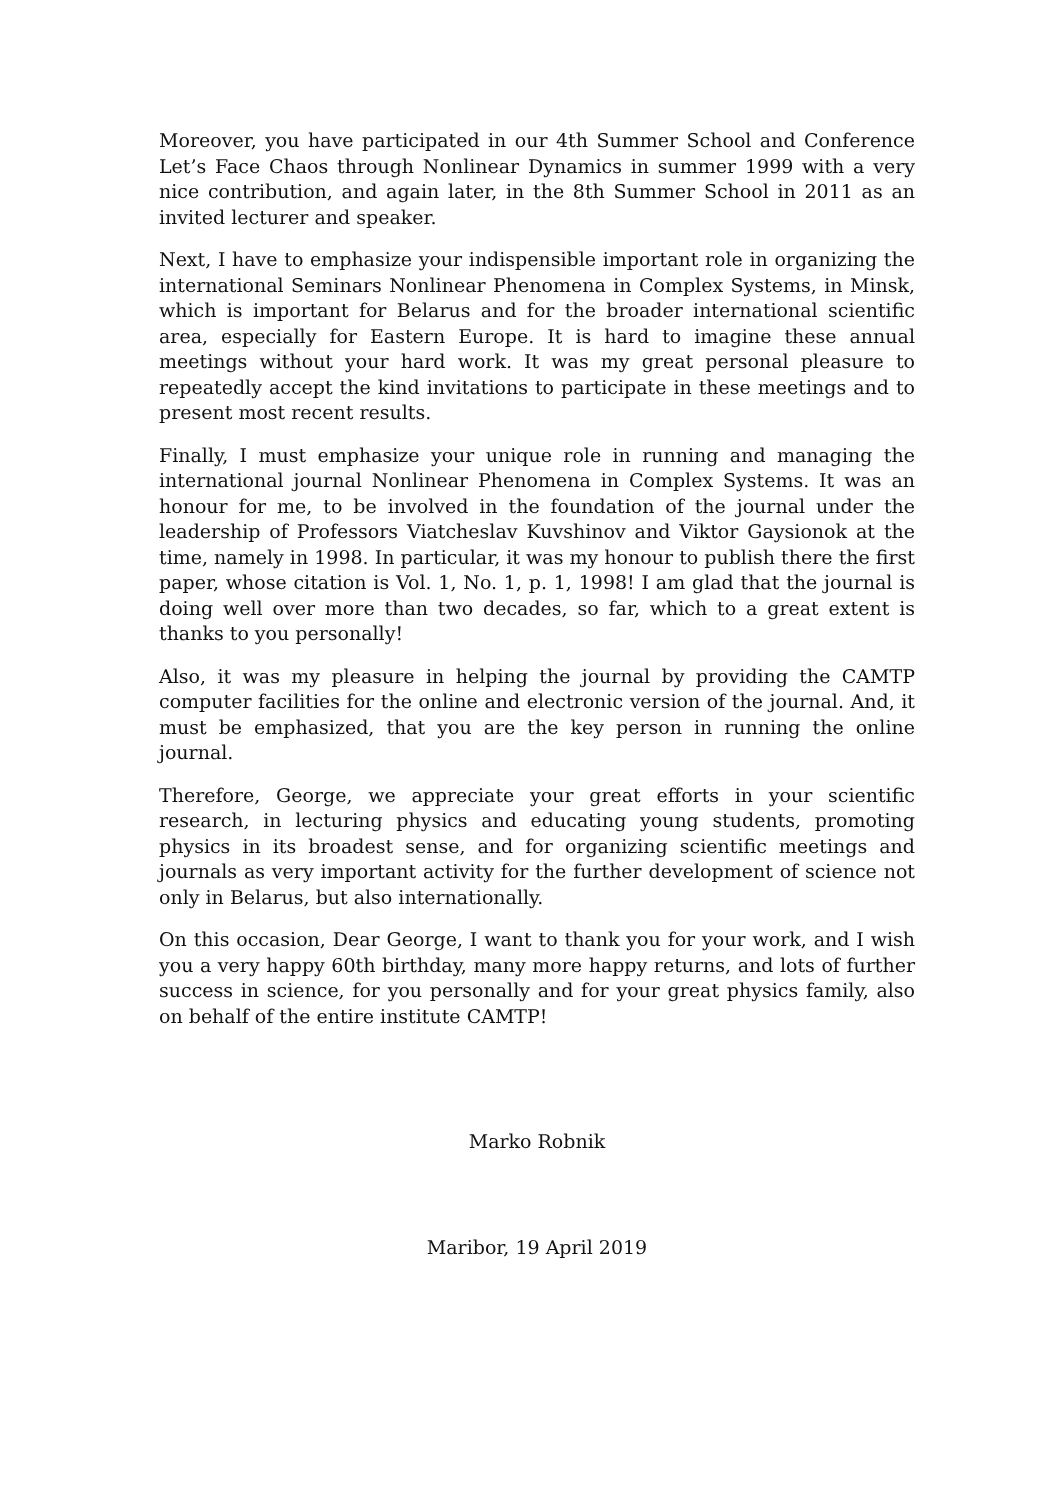Moreover, you have participated in our 4th Summer School and Conference Let’s Face Chaos through Nonlinear Dynamics in summer 1999 with a very nice contribution, and again later, in the 8th Summer School in 2011 as an invited lecturer and speaker.
Next, I have to emphasize your indispensible important role in organizing the international Seminars Nonlinear Phenomena in Complex Systems, in Minsk, which is important for Belarus and for the broader international scientific area, especially for Eastern Europe. It is hard to imagine these annual meetings without your hard work. It was my great personal pleasure to repeatedly accept the kind invitations to participate in these meetings and to present most recent results.
Finally, I must emphasize your unique role in running and managing the international journal Nonlinear Phenomena in Complex Systems. It was an honour for me, to be involved in the foundation of the journal under the leadership of Professors Viatcheslav Kuvshinov and Viktor Gaysionok at the time, namely in 1998. In particular, it was my honour to publish there the first paper, whose citation is Vol. 1, No. 1, p. 1, 1998! I am glad that the journal is doing well over more than two decades, so far, which to a great extent is thanks to you personally!
Also, it was my pleasure in helping the journal by providing the CAMTP computer facilities for the online and electronic version of the journal. And, it must be emphasized, that you are the key person in running the online journal.
Therefore, George, we appreciate your great efforts in your scientific research, in lecturing physics and educating young students, promoting physics in its broadest sense, and for organizing scientific meetings and journals as very important activity for the further development of science not only in Belarus, but also internationally.
On this occasion, Dear George, I want to thank you for your work, and I wish you a very happy 60th birthday, many more happy returns, and lots of further success in science, for you personally and for your great physics family, also on behalf of the entire institute CAMTP!
Marko Robnik
Maribor, 19 April 2019